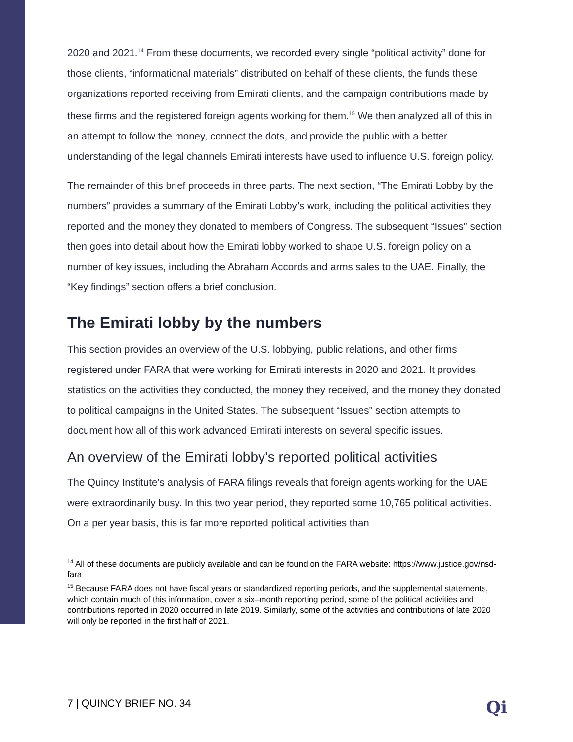2020 and 2021.<sup>14</sup> From these documents, we recorded every single “political activity” done for those clients, “informational materials” distributed on behalf of these clients, the funds these organizations reported receiving from Emirati clients, and the campaign contributions made by these firms and the registered foreign agents working for them.<sup>15</sup> We then analyzed all of this in an attempt to follow the money, connect the dots, and provide the public with a better understanding of the legal channels Emirati interests have used to influence U.S. foreign policy.
The remainder of this brief proceeds in three parts. The next section, “The Emirati Lobby by the numbers” provides a summary of the Emirati Lobby’s work, including the political activities they reported and the money they donated to members of Congress. The subsequent “Issues” section then goes into detail about how the Emirati lobby worked to shape U.S. foreign policy on a number of key issues, including the Abraham Accords and arms sales to the UAE. Finally, the “Key findings” section offers a brief conclusion.
The Emirati lobby by the numbers
This section provides an overview of the U.S. lobbying, public relations, and other firms registered under FARA that were working for Emirati interests in 2020 and 2021. It provides statistics on the activities they conducted, the money they received, and the money they donated to political campaigns in the United States. The subsequent “Issues” section attempts to document how all of this work advanced Emirati interests on several specific issues.
An overview of the Emirati lobby’s reported political activities
The Quincy Institute’s analysis of FARA filings reveals that foreign agents working for the UAE were extraordinarily busy. In this two year period, they reported some 10,765 political activities. On a per year basis, this is far more reported political activities than
<sup>14</sup> All of these documents are publicly available and can be found on the FARA website: https://www.justice.gov/nsd-fara
<sup>15</sup> Because FARA does not have fiscal years or standardized reporting periods, and the supplemental statements, which contain much of this information, cover a six–month reporting period, some of the political activities and contributions reported in 2020 occurred in late 2019. Similarly, some of the activities and contributions of late 2020 will only be reported in the first half of 2021.
7 | QUINCY BRIEF NO. 34 Qi